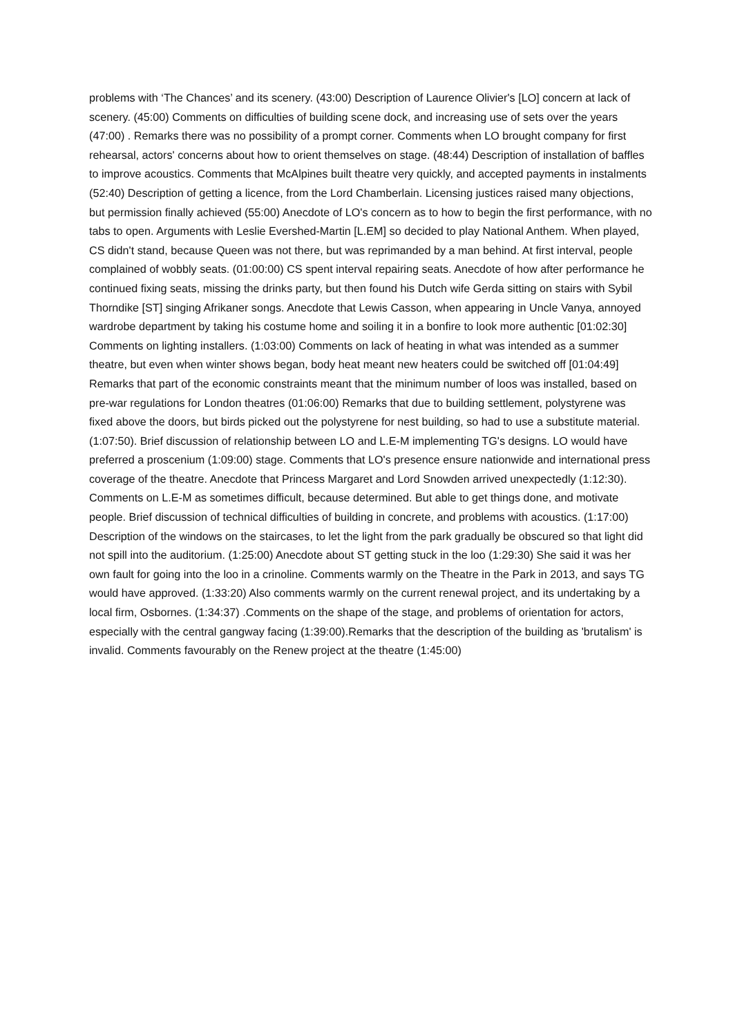problems with ‘The Chances’ and its scenery. (43:00) Description of Laurence Olivier's [LO] concern at lack of scenery. (45:00) Comments on difficulties of building scene dock, and increasing use of sets over the years (47:00) . Remarks there was no possibility of a prompt corner. Comments when LO brought company for first rehearsal, actors' concerns about how to orient themselves on stage. (48:44) Description of installation of baffles to improve acoustics. Comments that McAlpines built theatre very quickly, and accepted payments in instalments (52:40) Description of getting a licence, from the Lord Chamberlain. Licensing justices raised many objections, but permission finally achieved (55:00) Anecdote of LO's concern as to how to begin the first performance, with no tabs to open. Arguments with Leslie Evershed-Martin [L.EM] so decided to play National Anthem. When played, CS didn't stand, because Queen was not there, but was reprimanded by a man behind. At first interval, people complained of wobbly seats. (01:00:00) CS spent interval repairing seats. Anecdote of how after performance he continued fixing seats, missing the drinks party, but then found his Dutch wife Gerda sitting on stairs with Sybil Thorndike [ST] singing Afrikaner songs. Anecdote that Lewis Casson, when appearing in Uncle Vanya, annoyed wardrobe department by taking his costume home and soiling it in a bonfire to look more authentic [01:02:30] Comments on lighting installers. (1:03:00) Comments on lack of heating in what was intended as a summer theatre, but even when winter shows began, body heat meant new heaters could be switched off [01:04:49] Remarks that part of the economic constraints meant that the minimum number of loos was installed, based on pre-war regulations for London theatres (01:06:00) Remarks that due to building settlement, polystyrene was fixed above the doors, but birds picked out the polystyrene for nest building, so had to use a substitute material. (1:07:50). Brief discussion of relationship between LO and L.E-M implementing TG's designs. LO would have preferred a proscenium (1:09:00) stage. Comments that LO's presence ensure nationwide and international press coverage of the theatre. Anecdote that Princess Margaret and Lord Snowden arrived unexpectedly (1:12:30). Comments on L.E-M as sometimes difficult, because determined. But able to get things done, and motivate people. Brief discussion of technical difficulties of building in concrete, and problems with acoustics. (1:17:00) Description of the windows on the staircases, to let the light from the park gradually be obscured so that light did not spill into the auditorium. (1:25:00) Anecdote about ST getting stuck in the loo (1:29:30) She said it was her own fault for going into the loo in a crinoline. Comments warmly on the Theatre in the Park in 2013, and says TG would have approved. (1:33:20) Also comments warmly on the current renewal project, and its undertaking by a local firm, Osbornes. (1:34:37) .Comments on the shape of the stage, and problems of orientation for actors, especially with the central gangway facing (1:39:00).Remarks that the description of the building as 'brutalism' is invalid. Comments favourably on the Renew project at the theatre (1:45:00)